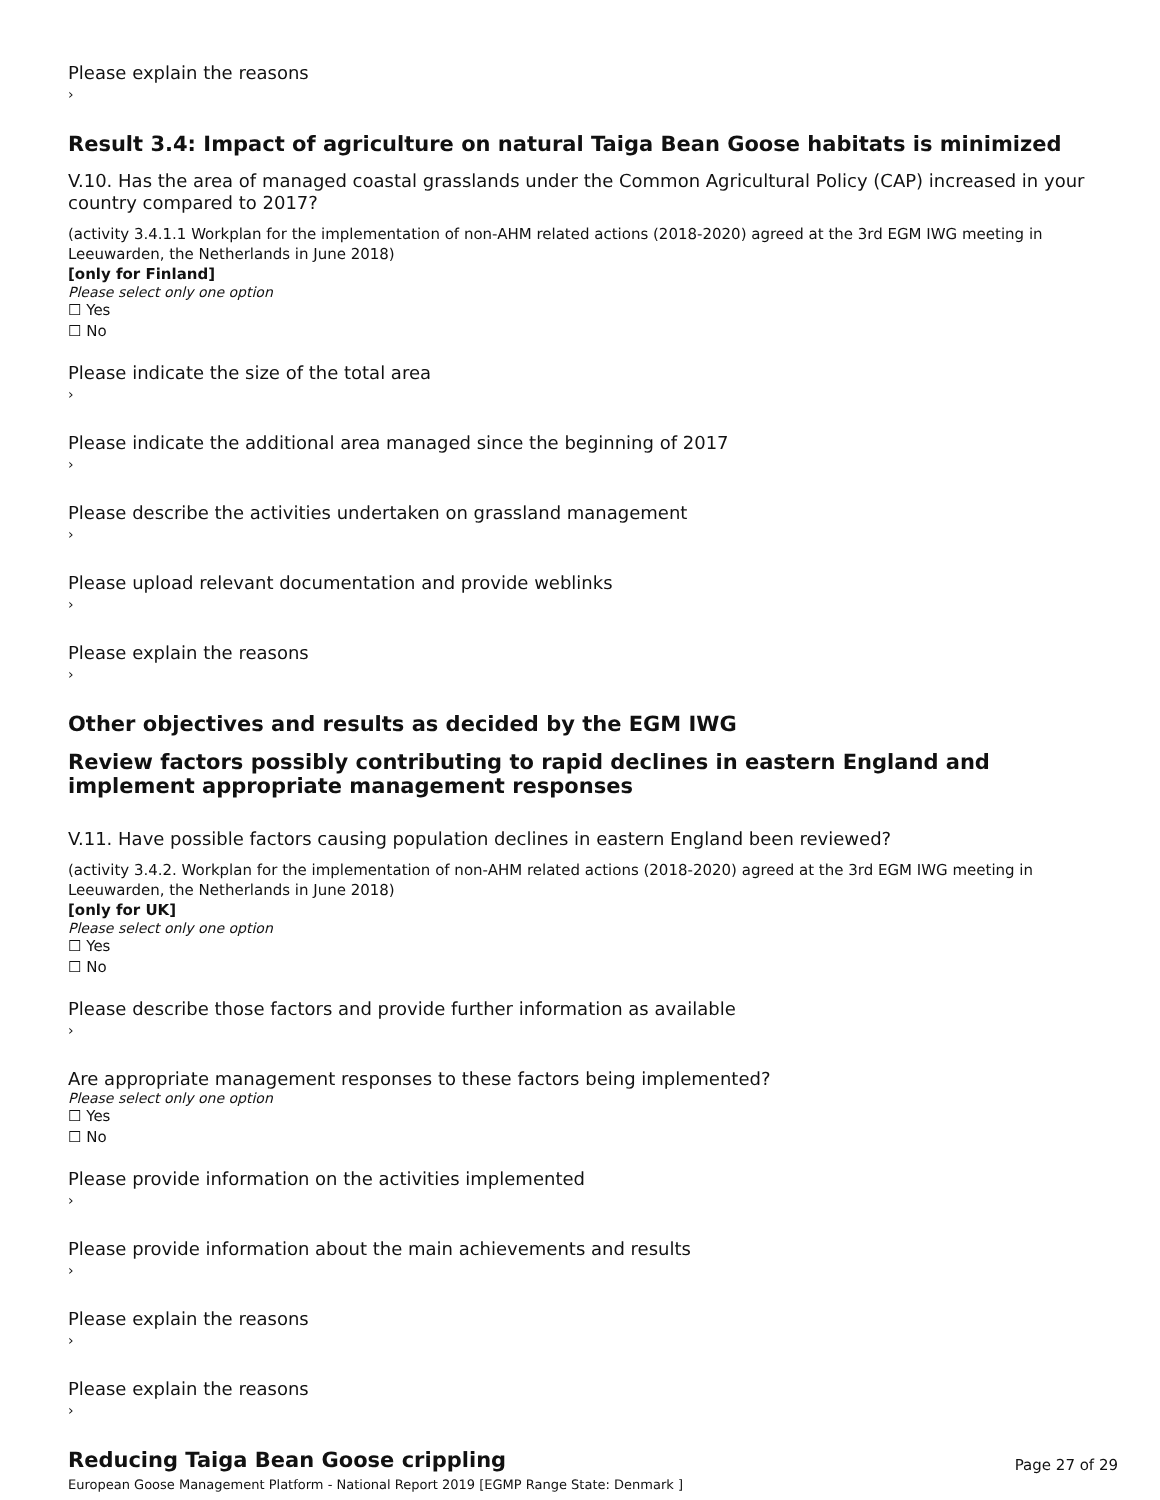Please explain the reasons
›
Result 3.4: Impact of agriculture on natural Taiga Bean Goose habitats is minimized
V.10. Has the area of managed coastal grasslands under the Common Agricultural Policy (CAP) increased in your country compared to 2017?
(activity 3.4.1.1 Workplan for the implementation of non-AHM related actions (2018-2020) agreed at the 3rd EGM IWG meeting in Leeuwarden, the Netherlands in June 2018)
[only for Finland]
Please select only one option
☐ Yes
☐ No
Please indicate the size of the total area
›
Please indicate the additional area managed since the beginning of 2017
›
Please describe the activities undertaken on grassland management
›
Please upload relevant documentation and provide weblinks
›
Please explain the reasons
›
Other objectives and results as decided by the EGM IWG
Review factors possibly contributing to rapid declines in eastern England and implement appropriate management responses
V.11. Have possible factors causing population declines in eastern England been reviewed?
(activity 3.4.2. Workplan for the implementation of non-AHM related actions (2018-2020) agreed at the 3rd EGM IWG meeting in Leeuwarden, the Netherlands in June 2018)
[only for UK]
Please select only one option
☐ Yes
☐ No
Please describe those factors and provide further information as available
›
Are appropriate management responses to these factors being implemented?
Please select only one option
☐ Yes
☐ No
Please provide information on the activities implemented
›
Please provide information about the main achievements and results
›
Please explain the reasons
›
Please explain the reasons
›
Reducing Taiga Bean Goose crippling
Page 27 of 29
European Goose Management Platform - National Report 2019 [EGMP Range State: Denmark ]